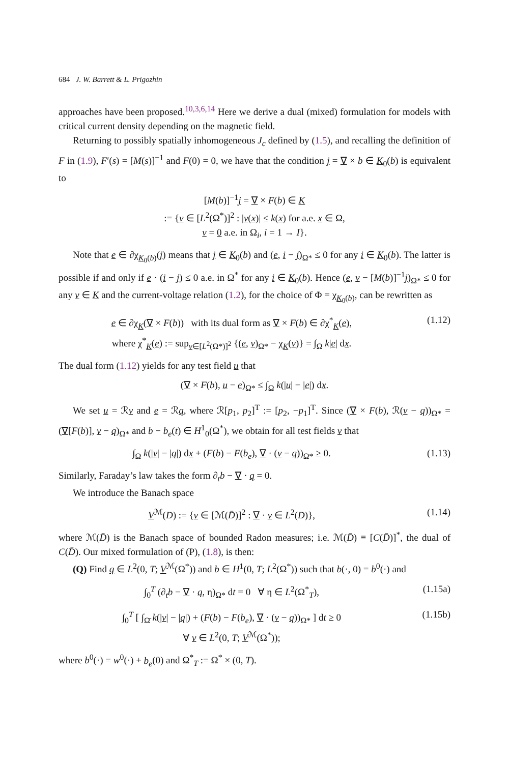684 J. W. Barrett & L. Prigozhin
approaches have been proposed.<sup>10,3,6,14</sup> Here we derive a dual (mixed) formulation for models with critical current density depending on the magnetic field.
Returning to possibly spatially inhomogeneous J<sub>c</sub> defined by (1.5), and recalling the definition of F in (1.9), F′(s) = [M(s)]<sup>−1</sup> and F(0) = 0, we have that the condition j = ∇ × b ∈ K<sub>0</sub>(b) is equivalent to
[M(b)]<sup>−1</sup>j = ∇ × F(b) ∈ K
:= {v ∈ [L<sup>2</sup>(Ω<sup>*</sup>)]<sup>2</sup> : |v(x)| ≤ k(x) for a.e. x ∈ Ω,
v = 0 a.e. in Ω<sub>i</sub>, i = 1 → I}.
Note that e ∈ ∂χ<sub>K<sub>0</sub>(b)</sub>(j) means that j ∈ K<sub>0</sub>(b) and (e, i − j)<sub>Ω*</sub> ≤ 0 for any i ∈ K<sub>0</sub>(b). The latter is possible if and only if e · (i − j) ≤ 0 a.e. in Ω<sup>*</sup> for any i ∈ K<sub>0</sub>(b). Hence (e, v − [M(b)]<sup>−1</sup>j)<sub>Ω*</sub> ≤ 0 for any v ∈ K and the current-voltage relation (1.2), for the choice of Φ = χ<sub>K<sub>0</sub>(b)</sub>, can be rewritten as
e ∈ ∂χ<sub>K</sub>(∇ × F(b)) with its dual form as ∇ × F(b) ∈ ∂χ<sup>*</sup><sub>K</sub>(e),
where χ<sup>*</sup><sub>K</sub>(e) := sup<sub>v∈[L<sup>2</sup>(Ω*)]<sup>2</sup></sub> {(e, v)<sub>Ω*</sub> − χ<sub>K</sub>(v)} = ∫<sub>Ω</sub> k|e| dx.
(1.12)
The dual form (1.12) yields for any test field u that
(∇ × F(b), u − e)<sub>Ω*</sub> ≤ ∫<sub>Ω</sub> k(|u| − |e|) dx.
We set u = ℛv and e = ℛq, where ℛ[p<sub>1</sub>, p<sub>2</sub>]<sup>T</sup> := [p<sub>2</sub>, −p<sub>1</sub>]<sup>T</sup>. Since (∇ × F(b), ℛ(v − q))<sub>Ω*</sub> = (∇[F(b)], v − q)<sub>Ω*</sub> and b − b<sub>e</sub>(t) ∈ H<sup>1</sup><sub>0</sub>(Ω<sup>*</sup>), we obtain for all test fields v that
∫<sub>Ω</sub> k(|v| − |q|) dx + (F(b) − F(b<sub>e</sub>), ∇ · (v − q))<sub>Ω*</sub> ≥ 0.
(1.13)
Similarly, Faraday’s law takes the form ∂<sub>t</sub>b − ∇ · q = 0.
We introduce the Banach space
V<sup>ℳ</sup>(D) := {v ∈ [ℳ(D̄)]<sup>2</sup> : ∇ · v ∈ L<sup>2</sup>(D)},
(1.14)
where ℳ(D̄) is the Banach space of bounded Radon measures; i.e. ℳ(D̄) ≡ [C(D̄)]<sup>*</sup>, the dual of C(D̄). Our mixed formulation of (P), (1.8), is then:
(Q) Find q ∈ L<sup>2</sup>(0, T; V<sup>ℳ</sup>(Ω<sup>*</sup>)) and b ∈ H<sup>1</sup>(0, T; L<sup>2</sup>(Ω<sup>*</sup>)) such that b(·, 0) = b<sup>0</sup>(·) and
∫<sub>0</sub><sup>T</sup> (∂<sub>t</sub>b − ∇ · q, η)<sub>Ω*</sub> dt = 0 ∀ η ∈ L<sup>2</sup>(Ω<sup>*</sup><sub>T</sub>),
(1.15a)
∫<sub>0</sub><sup>T</sup> [ ∫<sub>Ω̄</sub> k(|v| − |q|) + (F(b) − F(b<sub>e</sub>), ∇ · (v − q))<sub>Ω*</sub> ] dt ≥ 0
∀ v ∈ L<sup>2</sup>(0, T; V<sup>ℳ</sup>(Ω<sup>*</sup>));
(1.15b)
where b<sup>0</sup>(·) = w<sup>0</sup>(·) + b<sub>e</sub>(0) and Ω<sup>*</sup><sub>T</sub> := Ω<sup>*</sup> × (0, T).